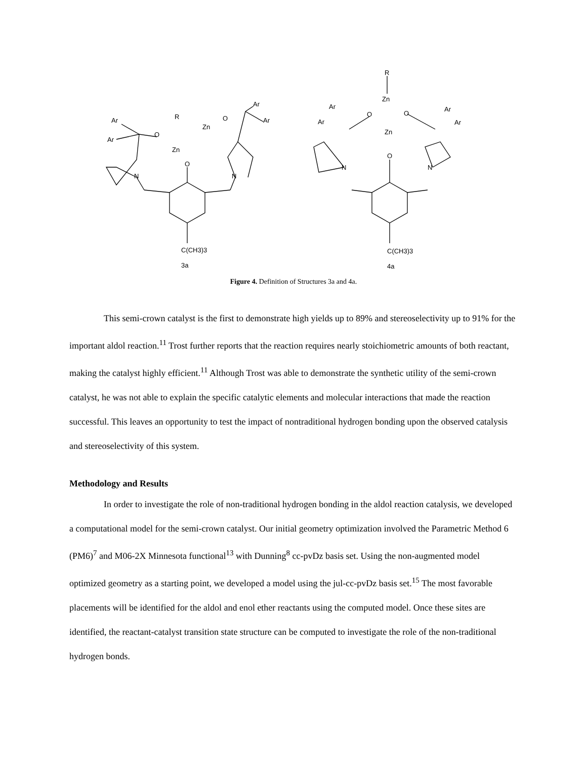R
Zn
Zn
O
O
O
N
N
Ar
Ar
Ar
Ar
C(CH3)3
3a
R
Zn
Zn
O
O
O
N
N
Ar
Ar
Ar
Ar
C(CH3)3
4a
Figure 4. Definition of Structures 3a and 4a.
This semi-crown catalyst is the first to demonstrate high yields up to 89% and stereoselectivity up to 91% for the important aldol reaction.<sup>11</sup> Trost further reports that the reaction requires nearly stoichiometric amounts of both reactant, making the catalyst highly efficient.<sup>11</sup> Although Trost was able to demonstrate the synthetic utility of the semi-crown catalyst, he was not able to explain the specific catalytic elements and molecular interactions that made the reaction successful. This leaves an opportunity to test the impact of nontraditional hydrogen bonding upon the observed catalysis and stereoselectivity of this system.
Methodology and Results
In order to investigate the role of non-traditional hydrogen bonding in the aldol reaction catalysis, we developed a computational model for the semi-crown catalyst. Our initial geometry optimization involved the Parametric Method 6 (PM6)<sup>7</sup> and M06-2X Minnesota functional<sup>13</sup> with Dunning<sup>8</sup> cc-pvDz basis set. Using the non-augmented model optimized geometry as a starting point, we developed a model using the jul-cc-pvDz basis set.<sup>15</sup> The most favorable placements will be identified for the aldol and enol ether reactants using the computed model. Once these sites are identified, the reactant-catalyst transition state structure can be computed to investigate the role of the non-traditional hydrogen bonds.